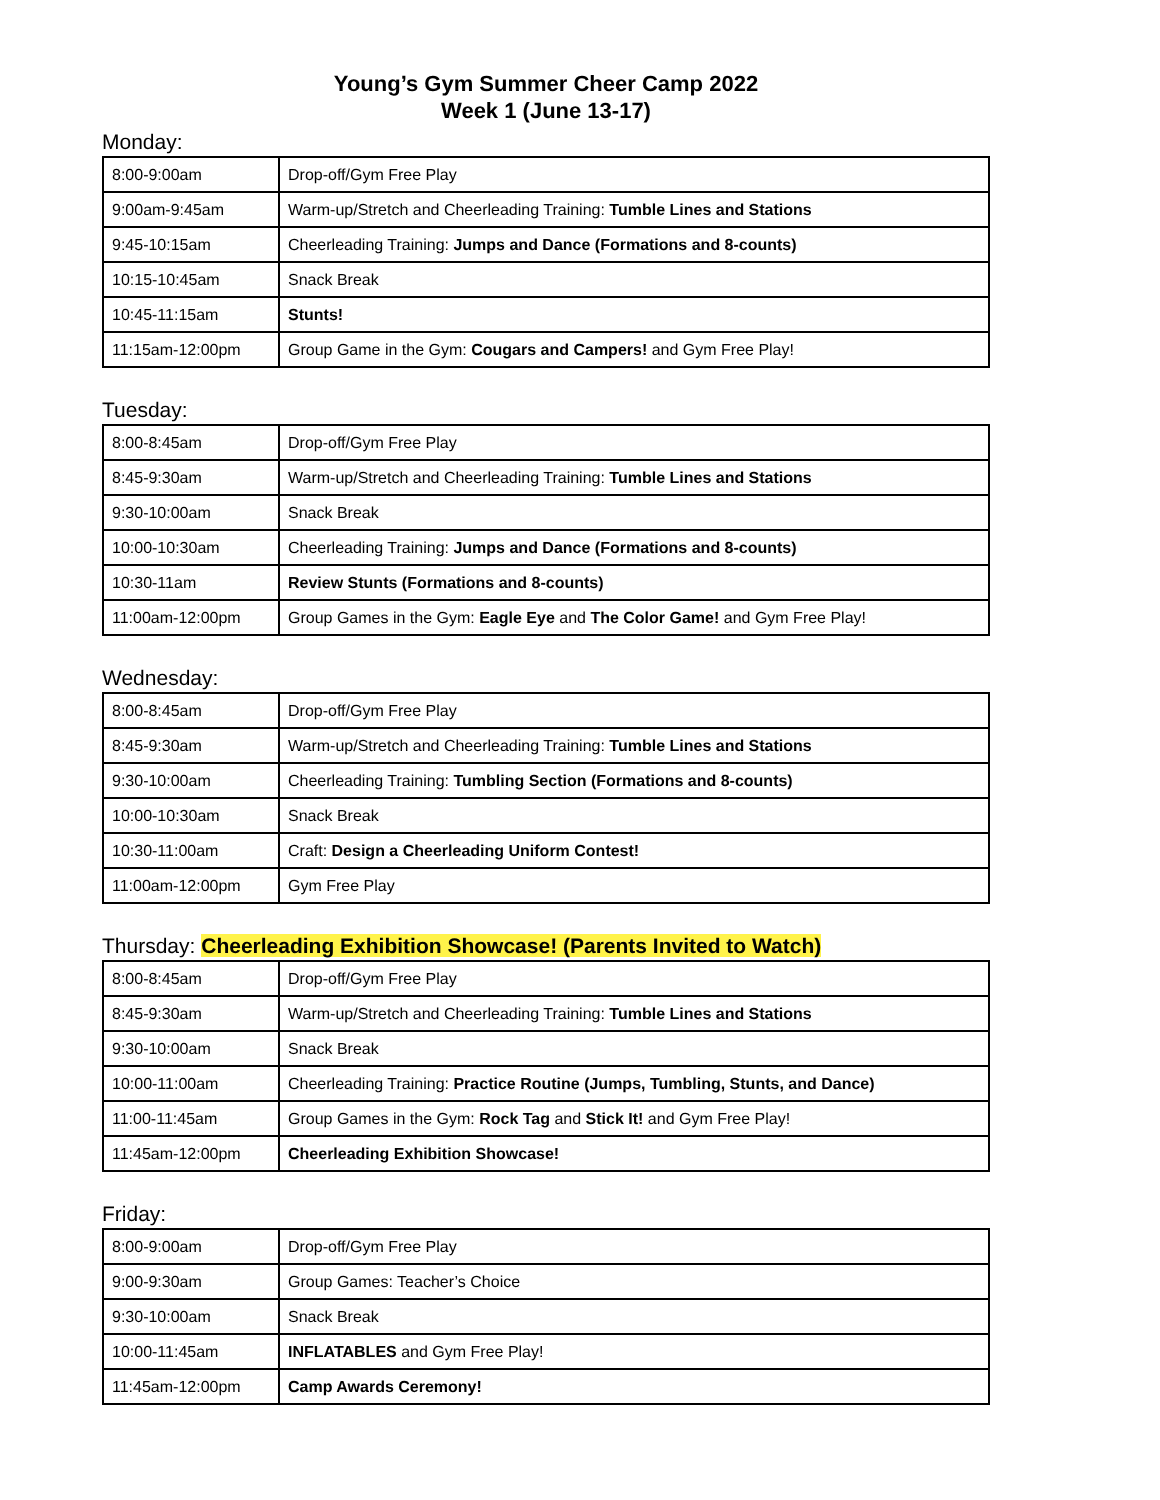Young’s Gym Summer Cheer Camp 2022
Week 1 (June 13-17)
Monday:
| 8:00-9:00am | Drop-off/Gym Free Play |
| 9:00am-9:45am | Warm-up/Stretch and Cheerleading Training: Tumble Lines and Stations |
| 9:45-10:15am | Cheerleading Training: Jumps and Dance (Formations and 8-counts) |
| 10:15-10:45am | Snack Break |
| 10:45-11:15am | Stunts! |
| 11:15am-12:00pm | Group Game in the Gym: Cougars and Campers! and Gym Free Play! |
Tuesday:
| 8:00-8:45am | Drop-off/Gym Free Play |
| 8:45-9:30am | Warm-up/Stretch and Cheerleading Training: Tumble Lines and Stations |
| 9:30-10:00am | Snack Break |
| 10:00-10:30am | Cheerleading Training: Jumps and Dance (Formations and 8-counts) |
| 10:30-11am | Review Stunts (Formations and 8-counts) |
| 11:00am-12:00pm | Group Games in the Gym: Eagle Eye and The Color Game! and Gym Free Play! |
Wednesday:
| 8:00-8:45am | Drop-off/Gym Free Play |
| 8:45-9:30am | Warm-up/Stretch and Cheerleading Training: Tumble Lines and Stations |
| 9:30-10:00am | Cheerleading Training: Tumbling Section (Formations and 8-counts) |
| 10:00-10:30am | Snack Break |
| 10:30-11:00am | Craft: Design a Cheerleading Uniform Contest! |
| 11:00am-12:00pm | Gym Free Play |
Thursday: Cheerleading Exhibition Showcase! (Parents Invited to Watch)
| 8:00-8:45am | Drop-off/Gym Free Play |
| 8:45-9:30am | Warm-up/Stretch and Cheerleading Training: Tumble Lines and Stations |
| 9:30-10:00am | Snack Break |
| 10:00-11:00am | Cheerleading Training: Practice Routine (Jumps, Tumbling, Stunts, and Dance) |
| 11:00-11:45am | Group Games in the Gym: Rock Tag and Stick It! and Gym Free Play! |
| 11:45am-12:00pm | Cheerleading Exhibition Showcase! |
Friday:
| 8:00-9:00am | Drop-off/Gym Free Play |
| 9:00-9:30am | Group Games: Teacher’s Choice |
| 9:30-10:00am | Snack Break |
| 10:00-11:45am | INFLATABLES and Gym Free Play! |
| 11:45am-12:00pm | Camp Awards Ceremony! |